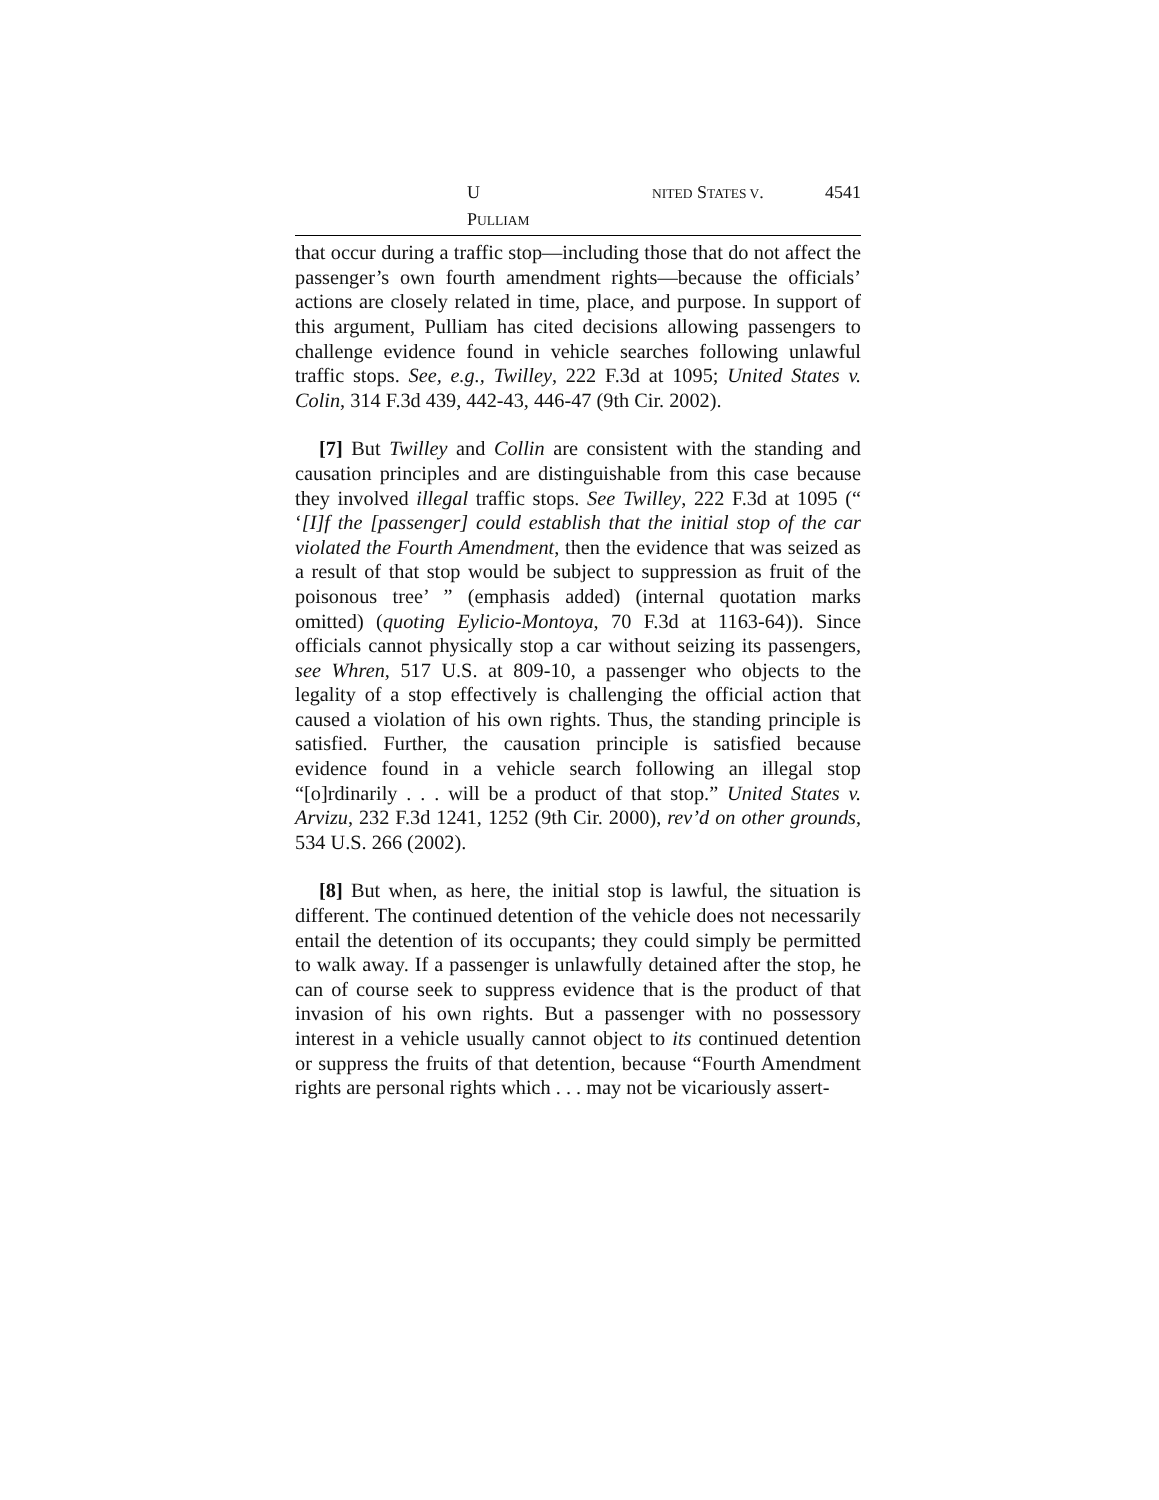U NITED STATES V. PULLIAM 4541
that occur during a traffic stop—including those that do not affect the passenger’s own fourth amendment rights—because the officials’ actions are closely related in time, place, and purpose. In support of this argument, Pulliam has cited decisions allowing passengers to challenge evidence found in vehicle searches following unlawful traffic stops. See, e.g., Twilley, 222 F.3d at 1095; United States v. Colin, 314 F.3d 439, 442-43, 446-47 (9th Cir. 2002).
[7] But Twilley and Collin are consistent with the standing and causation principles and are distinguishable from this case because they involved illegal traffic stops. See Twilley, 222 F.3d at 1095 (“ ‘[I]f the [passenger] could establish that the initial stop of the car violated the Fourth Amendment, then the evidence that was seized as a result of that stop would be subject to suppression as fruit of the poisonous tree’ ” (emphasis added) (internal quotation marks omitted) (quoting Eylicio-Montoya, 70 F.3d at 1163-64)). Since officials cannot physically stop a car without seizing its passengers, see Whren, 517 U.S. at 809-10, a passenger who objects to the legality of a stop effectively is challenging the official action that caused a violation of his own rights. Thus, the standing principle is satisfied. Further, the causation principle is satisfied because evidence found in a vehicle search following an illegal stop “[o]rdinarily . . . will be a product of that stop.” United States v. Arvizu, 232 F.3d 1241, 1252 (9th Cir. 2000), rev’d on other grounds, 534 U.S. 266 (2002).
[8] But when, as here, the initial stop is lawful, the situation is different. The continued detention of the vehicle does not necessarily entail the detention of its occupants; they could simply be permitted to walk away. If a passenger is unlawfully detained after the stop, he can of course seek to suppress evidence that is the product of that invasion of his own rights. But a passenger with no possessory interest in a vehicle usually cannot object to its continued detention or suppress the fruits of that detention, because “Fourth Amendment rights are personal rights which . . . may not be vicariously assert-